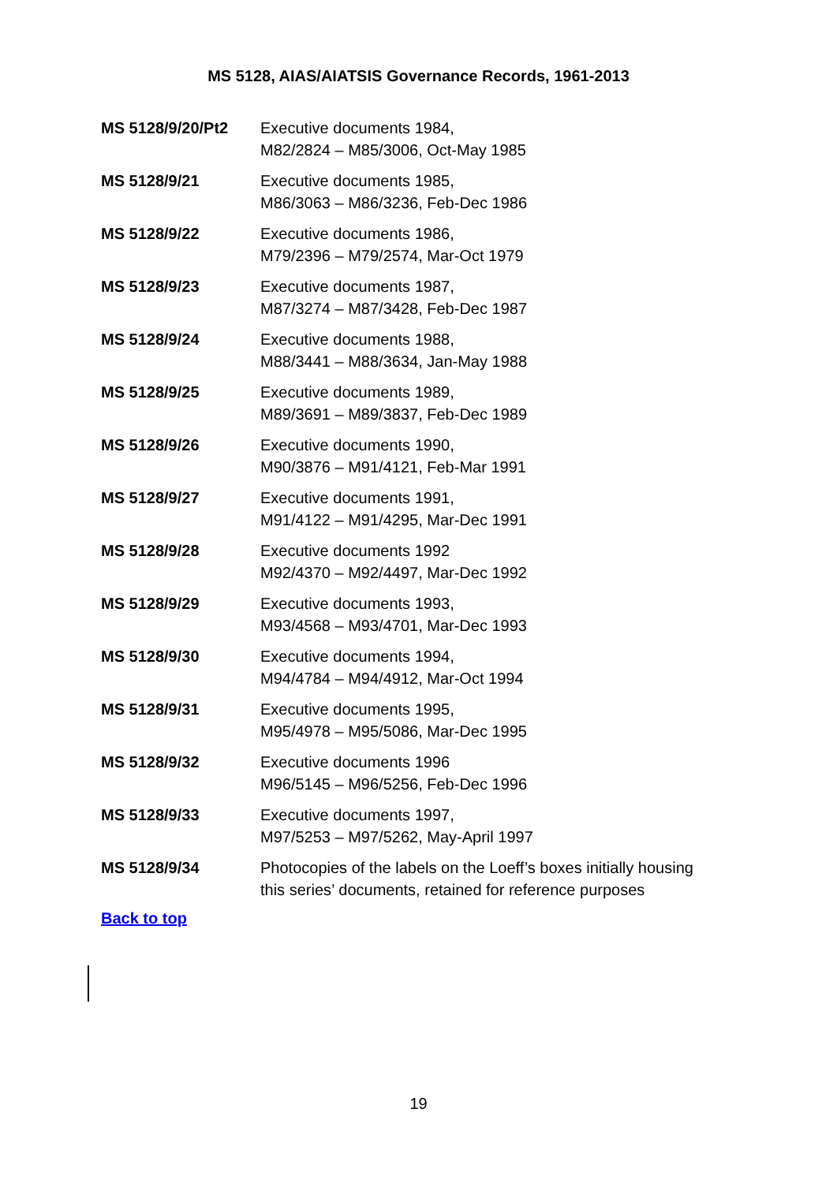MS 5128, AIAS/AIATSIS Governance Records, 1961-2013
| MS 5128/9/20/Pt2 | Executive documents 1984, M82/2824 – M85/3006, Oct-May 1985 |
| MS 5128/9/21 | Executive documents 1985, M86/3063 – M86/3236, Feb-Dec 1986 |
| MS 5128/9/22 | Executive documents 1986, M79/2396 – M79/2574, Mar-Oct 1979 |
| MS 5128/9/23 | Executive documents 1987, M87/3274 – M87/3428, Feb-Dec 1987 |
| MS 5128/9/24 | Executive documents 1988, M88/3441 – M88/3634, Jan-May 1988 |
| MS 5128/9/25 | Executive documents 1989, M89/3691 – M89/3837, Feb-Dec 1989 |
| MS 5128/9/26 | Executive documents 1990, M90/3876 – M91/4121, Feb-Mar 1991 |
| MS 5128/9/27 | Executive documents 1991, M91/4122 – M91/4295, Mar-Dec 1991 |
| MS 5128/9/28 | Executive documents 1992 M92/4370 – M92/4497, Mar-Dec 1992 |
| MS 5128/9/29 | Executive documents 1993, M93/4568 – M93/4701, Mar-Dec 1993 |
| MS 5128/9/30 | Executive documents 1994, M94/4784 – M94/4912, Mar-Oct 1994 |
| MS 5128/9/31 | Executive documents 1995, M95/4978 – M95/5086, Mar-Dec 1995 |
| MS 5128/9/32 | Executive documents 1996 M96/5145 – M96/5256, Feb-Dec 1996 |
| MS 5128/9/33 | Executive documents 1997, M97/5253 – M97/5262, May-April 1997 |
| MS 5128/9/34 | Photocopies of the labels on the Loeff’s boxes initially housing this series’ documents, retained for reference purposes |
Back to top
19